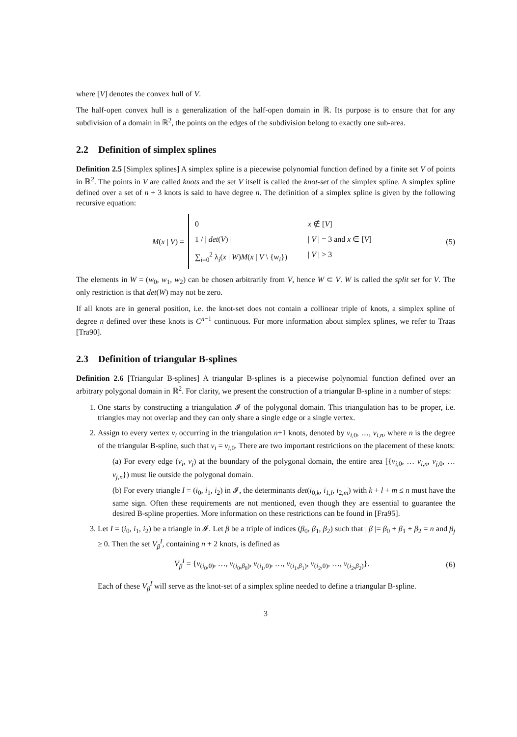where [V] denotes the convex hull of V.
The half-open convex hull is a generalization of the half-open domain in ℝ. Its purpose is to ensure that for any subdivision of a domain in ℝ<sup>2</sup>, the points on the edges of the subdivision belong to exactly one sub-area.
2.2 Definition of simplex splines
Definition 2.5 [Simplex splines] A simplex spline is a piecewise polynomial function defined by a finite set V of points in ℝ<sup>2</sup>. The points in V are called knots and the set V itself is called the knot-set of the simplex spline. A simplex spline defined over a set of n + 3 knots is said to have degree n. The definition of a simplex spline is given by the following recursive equation:
M(x | V) =
0 x ∉ [V]
1 / | det(V) | | V | = 3 and x ∈ [V]
∑<sub>i=0</sub><sup>2</sup> λ<sub>i</sub>(x | W)M(x | V \ {w<sub>i</sub>}) | V | > 3
(5)
The elements in W = (w<sub>0</sub>, w<sub>1</sub>, w<sub>2</sub>) can be chosen arbitrarily from V, hence W ⊂ V. W is called the split set for V. The only restriction is that det(W) may not be zero.
If all knots are in general position, i.e. the knot-set does not contain a collinear triple of knots, a simplex spline of degree n defined over these knots is C<sup>n−1</sup> continuous. For more information about simplex splines, we refer to Traas [Tra90].
2.3 Definition of triangular B-splines
Definition 2.6 [Triangular B-splines] A triangular B-splines is a piecewise polynomial function defined over an arbitrary polygonal domain in ℝ<sup>2</sup>. For clarity, we present the construction of a triangular B-spline in a number of steps:
1. One starts by constructing a triangulation 𝓘 of the polygonal domain. This triangulation has to be proper, i.e. triangles may not overlap and they can only share a single edge or a single vertex.
2. Assign to every vertex v<sub>i</sub> occurring in the triangulation n+1 knots, denoted by v<sub>i,0</sub>, …, v<sub>i,n</sub>, where n is the degree of the triangular B-spline, such that v<sub>i</sub> = v<sub>i,0</sub>. There are two important restrictions on the placement of these knots:
(a) For every edge (v<sub>i</sub>, v<sub>j</sub>) at the boundary of the polygonal domain, the entire area [{v<sub>i,0</sub>, … v<sub>i,n</sub>, v<sub>j,0</sub>, … v<sub>j,n</sub>}) must lie outside the polygonal domain.
(b) For every triangle I = (i<sub>0</sub>, i<sub>1</sub>, i<sub>2</sub>) in 𝓘, the determinants det(i<sub>0,k</sub>, i<sub>1,l</sub>, i<sub>2,m</sub>) with k + l + m ≤ n must have the same sign. Often these requirements are not mentioned, even though they are essential to guarantee the desired B-spline properties. More information on these restrictions can be found in [Fra95].
3. Let I = (i<sub>0</sub>, i<sub>1</sub>, i<sub>2</sub>) be a triangle in 𝓘. Let β be a triple of indices (β<sub>0</sub>, β<sub>1</sub>, β<sub>2</sub>) such that | β |= β<sub>0</sub> + β<sub>1</sub> + β<sub>2</sub> = n and β<sub>j</sub> ≥ 0. Then the set V<sub>β</sub><sup>I</sup>, containing n + 2 knots, is defined as
V<sub>β</sub><sup>I</sup> = {v<sub>(i<sub>0</sub>,0)</sub>, …, v<sub>(i<sub>0</sub>,β<sub>0</sub>)</sub>, v<sub>(i<sub>1</sub>,0)</sub>, …, v<sub>(i<sub>1</sub>,β<sub>1</sub>)</sub>, v<sub>(i<sub>2</sub>,0)</sub>, …, v<sub>(i<sub>2</sub>,β<sub>2</sub>)</sub>}.
(6)
Each of these V<sub>β</sub><sup>I</sup> will serve as the knot-set of a simplex spline needed to define a triangular B-spline.
3